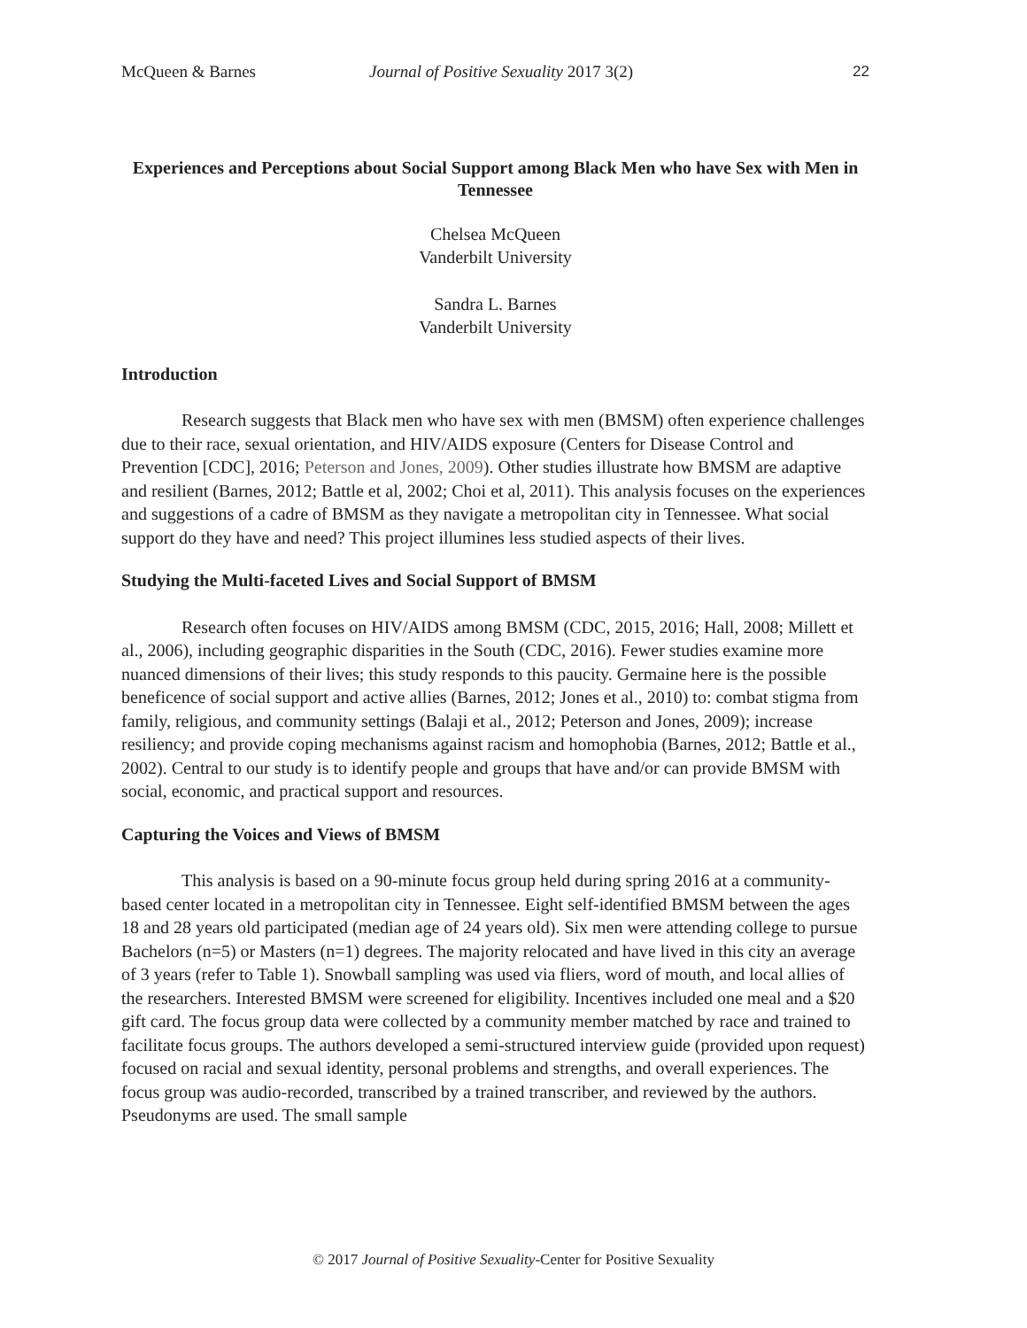McQueen & Barnes Journal of Positive Sexuality 2017 3(2) 22
Experiences and Perceptions about Social Support among Black Men who have Sex with Men in Tennessee
Chelsea McQueen
Vanderbilt University
Sandra L. Barnes
Vanderbilt University
Introduction
Research suggests that Black men who have sex with men (BMSM) often experience challenges due to their race, sexual orientation, and HIV/AIDS exposure (Centers for Disease Control and Prevention [CDC], 2016; Peterson and Jones, 2009). Other studies illustrate how BMSM are adaptive and resilient (Barnes, 2012; Battle et al, 2002; Choi et al, 2011). This analysis focuses on the experiences and suggestions of a cadre of BMSM as they navigate a metropolitan city in Tennessee. What social support do they have and need? This project illumines less studied aspects of their lives.
Studying the Multi-faceted Lives and Social Support of BMSM
Research often focuses on HIV/AIDS among BMSM (CDC, 2015, 2016; Hall, 2008; Millett et al., 2006), including geographic disparities in the South (CDC, 2016). Fewer studies examine more nuanced dimensions of their lives; this study responds to this paucity. Germaine here is the possible beneficence of social support and active allies (Barnes, 2012; Jones et al., 2010) to: combat stigma from family, religious, and community settings (Balaji et al., 2012; Peterson and Jones, 2009); increase resiliency; and provide coping mechanisms against racism and homophobia (Barnes, 2012; Battle et al., 2002). Central to our study is to identify people and groups that have and/or can provide BMSM with social, economic, and practical support and resources.
Capturing the Voices and Views of BMSM
This analysis is based on a 90-minute focus group held during spring 2016 at a community-based center located in a metropolitan city in Tennessee. Eight self-identified BMSM between the ages 18 and 28 years old participated (median age of 24 years old). Six men were attending college to pursue Bachelors (n=5) or Masters (n=1) degrees. The majority relocated and have lived in this city an average of 3 years (refer to Table 1). Snowball sampling was used via fliers, word of mouth, and local allies of the researchers. Interested BMSM were screened for eligibility. Incentives included one meal and a $20 gift card. The focus group data were collected by a community member matched by race and trained to facilitate focus groups. The authors developed a semi-structured interview guide (provided upon request) focused on racial and sexual identity, personal problems and strengths, and overall experiences. The focus group was audio-recorded, transcribed by a trained transcriber, and reviewed by the authors. Pseudonyms are used. The small sample
© 2017 Journal of Positive Sexuality-Center for Positive Sexuality